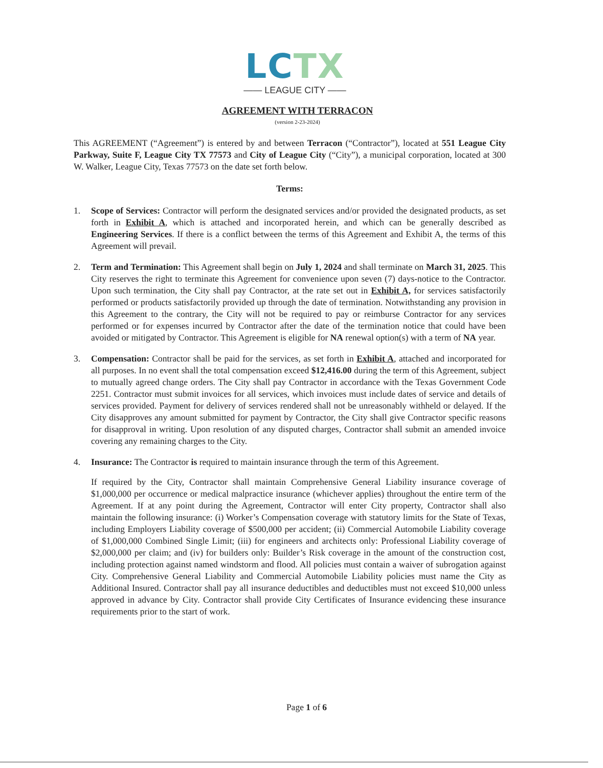LC TX
—— LEAGUE CITY ——
AGREEMENT WITH TERRACON
(version 2-23-2024)
This AGREEMENT (“Agreement”) is entered by and between Terracon (“Contractor”), located at 551 League City Parkway, Suite F, League City TX 77573 and City of League City (“City”), a municipal corporation, located at 300 W. Walker, League City, Texas 77573 on the date set forth below.
Terms:
1. Scope of Services: Contractor will perform the designated services and/or provided the designated products, as set forth in Exhibit A, which is attached and incorporated herein, and which can be generally described as Engineering Services. If there is a conflict between the terms of this Agreement and Exhibit A, the terms of this Agreement will prevail.
2. Term and Termination: This Agreement shall begin on July 1, 2024 and shall terminate on March 31, 2025. This City reserves the right to terminate this Agreement for convenience upon seven (7) days-notice to the Contractor. Upon such termination, the City shall pay Contractor, at the rate set out in Exhibit A, for services satisfactorily performed or products satisfactorily provided up through the date of termination. Notwithstanding any provision in this Agreement to the contrary, the City will not be required to pay or reimburse Contractor for any services performed or for expenses incurred by Contractor after the date of the termination notice that could have been avoided or mitigated by Contractor. This Agreement is eligible for NA renewal option(s) with a term of NA year.
3. Compensation: Contractor shall be paid for the services, as set forth in Exhibit A, attached and incorporated for all purposes. In no event shall the total compensation exceed $12,416.00 during the term of this Agreement, subject to mutually agreed change orders. The City shall pay Contractor in accordance with the Texas Government Code 2251. Contractor must submit invoices for all services, which invoices must include dates of service and details of services provided. Payment for delivery of services rendered shall not be unreasonably withheld or delayed. If the City disapproves any amount submitted for payment by Contractor, the City shall give Contractor specific reasons for disapproval in writing. Upon resolution of any disputed charges, Contractor shall submit an amended invoice covering any remaining charges to the City.
4. Insurance: The Contractor is required to maintain insurance through the term of this Agreement.
If required by the City, Contractor shall maintain Comprehensive General Liability insurance coverage of $1,000,000 per occurrence or medical malpractice insurance (whichever applies) throughout the entire term of the Agreement. If at any point during the Agreement, Contractor will enter City property, Contractor shall also maintain the following insurance: (i) Worker’s Compensation coverage with statutory limits for the State of Texas, including Employers Liability coverage of $500,000 per accident; (ii) Commercial Automobile Liability coverage of $1,000,000 Combined Single Limit; (iii) for engineers and architects only: Professional Liability coverage of $2,000,000 per claim; and (iv) for builders only: Builder’s Risk coverage in the amount of the construction cost, including protection against named windstorm and flood. All policies must contain a waiver of subrogation against City. Comprehensive General Liability and Commercial Automobile Liability policies must name the City as Additional Insured. Contractor shall pay all insurance deductibles and deductibles must not exceed $10,000 unless approved in advance by City. Contractor shall provide City Certificates of Insurance evidencing these insurance requirements prior to the start of work.
Page 1 of 6